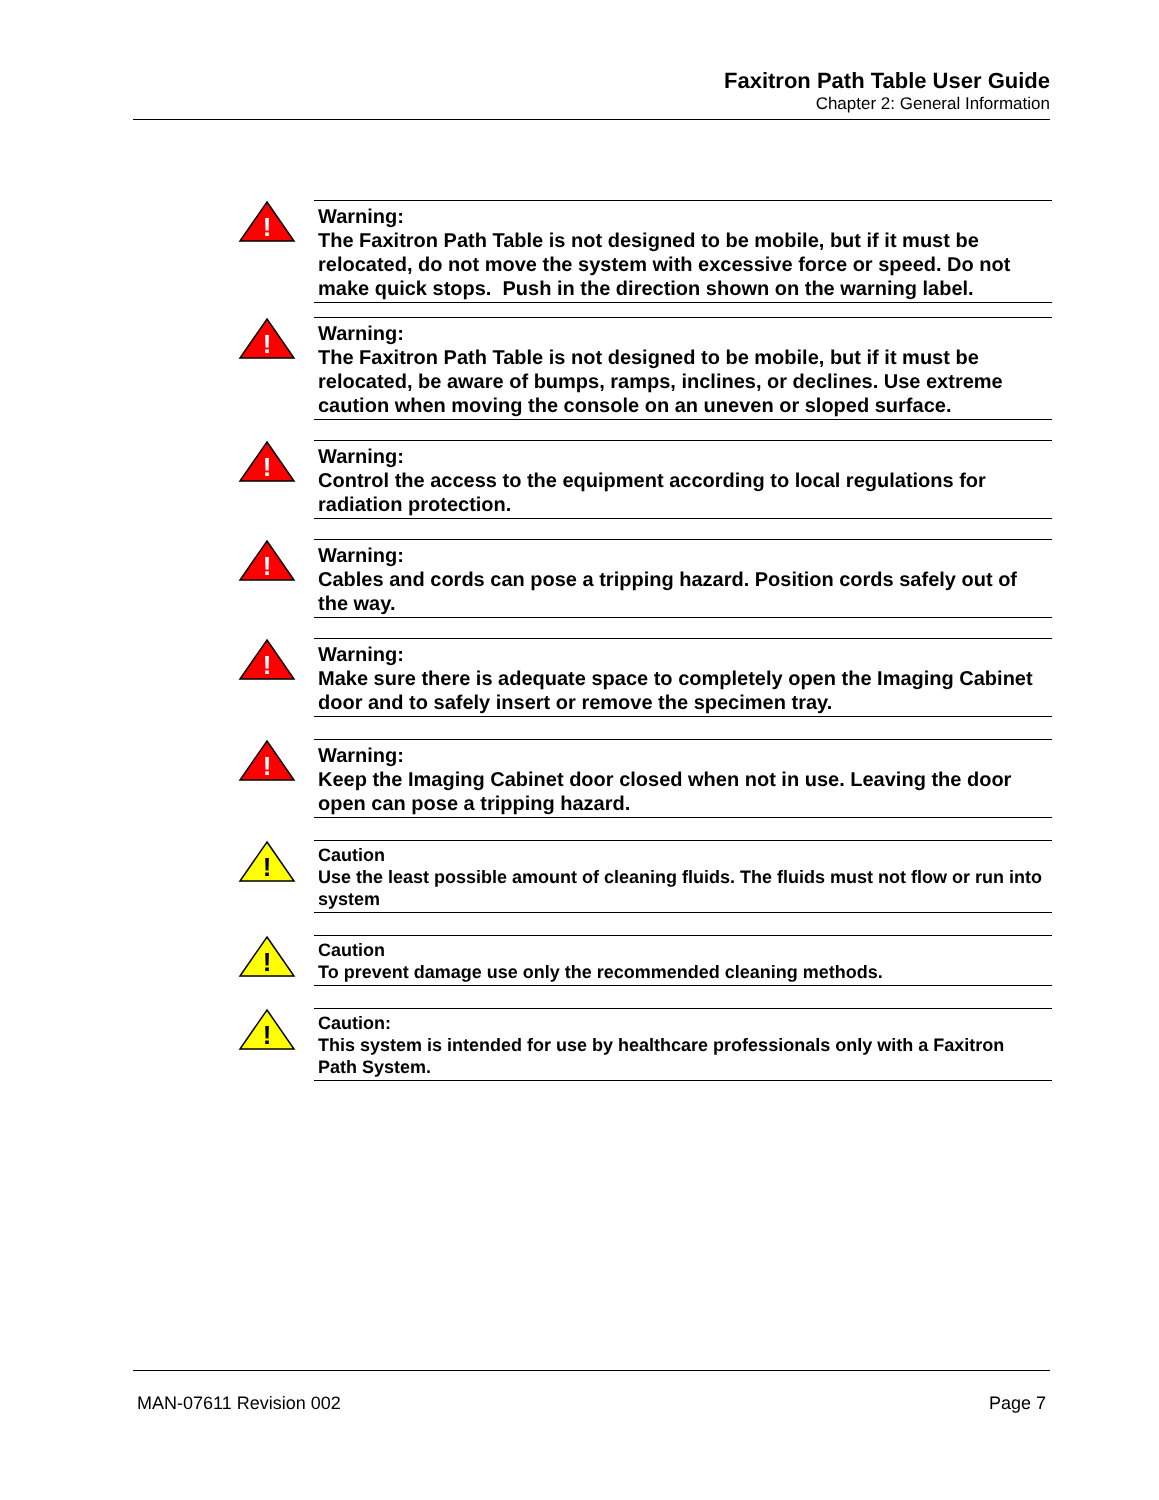Faxitron Path Table User Guide
Chapter 2: General Information
!
Warning:
The Faxitron Path Table is not designed to be mobile, but if it must be relocated, do not move the system with excessive force or speed. Do not make quick stops. Push in the direction shown on the warning label.
!
Warning:
The Faxitron Path Table is not designed to be mobile, but if it must be relocated, be aware of bumps, ramps, inclines, or declines. Use extreme caution when moving the console on an uneven or sloped surface.
!
Warning:
Control the access to the equipment according to local regulations for radiation protection.
!
Warning:
Cables and cords can pose a tripping hazard. Position cords safely out of the way.
!
Warning:
Make sure there is adequate space to completely open the Imaging Cabinet door and to safely insert or remove the specimen tray.
!
Warning:
Keep the Imaging Cabinet door closed when not in use. Leaving the door open can pose a tripping hazard.
!
Caution
Use the least possible amount of cleaning fluids. The fluids must not flow or run into system
!
Caution
To prevent damage use only the recommended cleaning methods.
!
Caution:
This system is intended for use by healthcare professionals only with a Faxitron Path System.
MAN-07611 Revision 002 Page 7